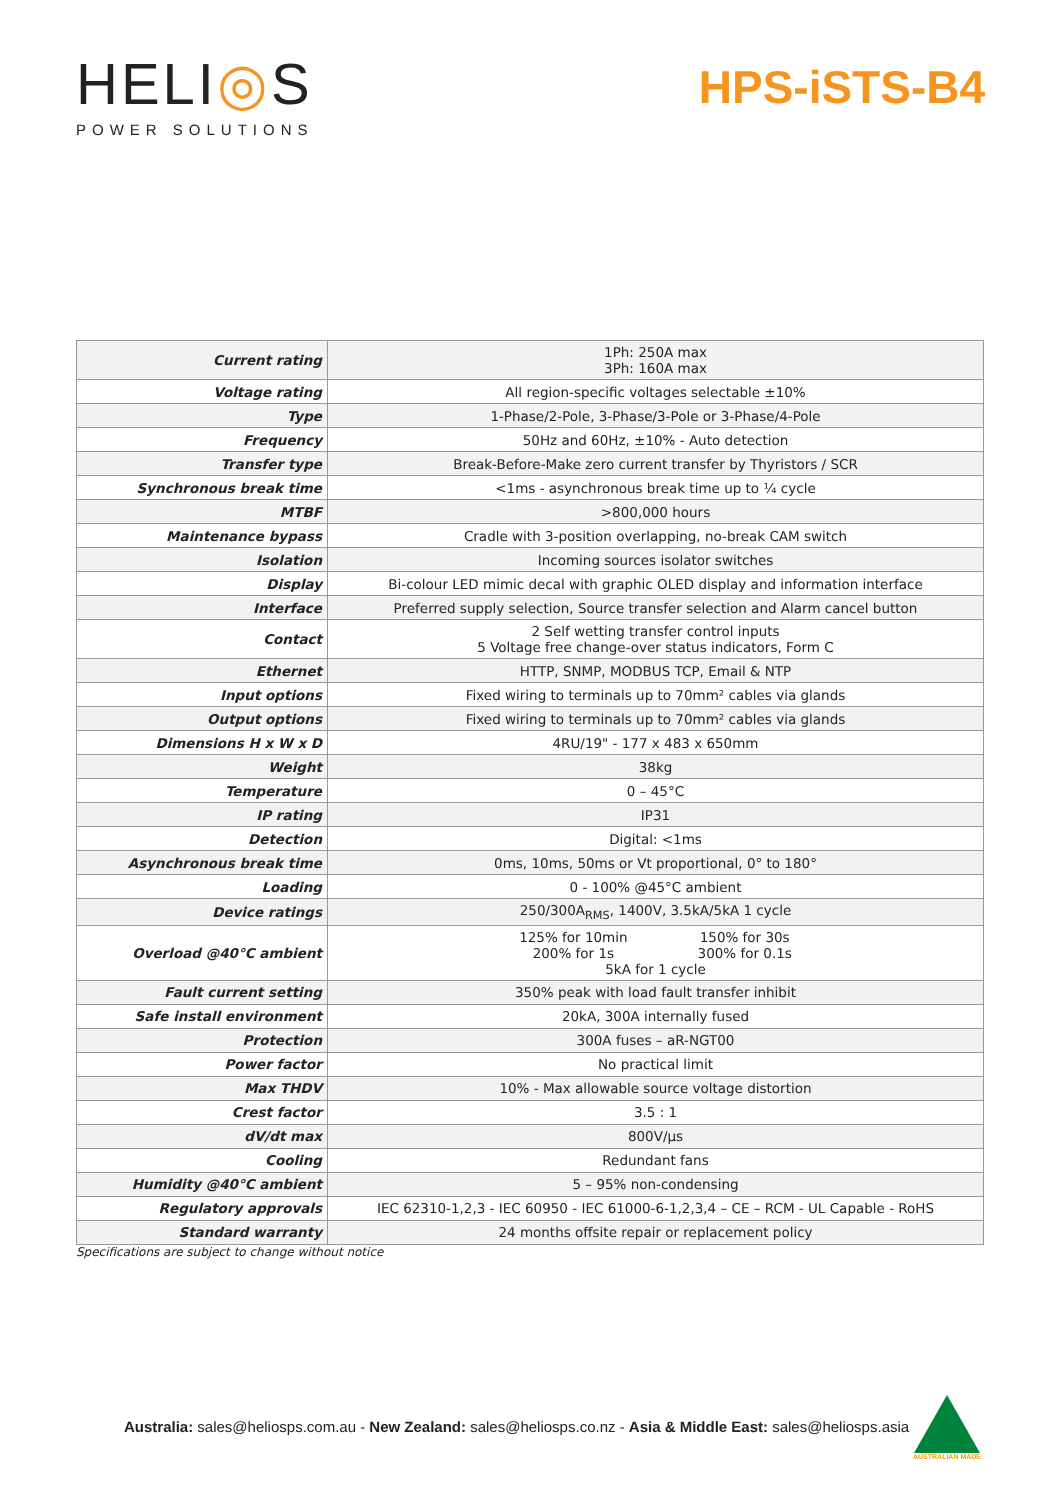HELI◎S
POWER SOLUTIONS
HPS-iSTS-B4
| Current rating | 1Ph: 250A max 3Ph: 160A max |
| Voltage rating | All region-specific voltages selectable ±10% |
| Type | 1-Phase/2-Pole, 3-Phase/3-Pole or 3-Phase/4-Pole |
| Frequency | 50Hz and 60Hz, ±10% - Auto detection |
| Transfer type | Break-Before-Make zero current transfer by Thyristors / SCR |
| Synchronous break time | <1ms - asynchronous break time up to ¼ cycle |
| MTBF | >800,000 hours |
| Maintenance bypass | Cradle with 3-position overlapping, no-break CAM switch |
| Isolation | Incoming sources isolator switches |
| Display | Bi-colour LED mimic decal with graphic OLED display and information interface |
| Interface | Preferred supply selection, Source transfer selection and Alarm cancel button |
| Contact | 2 Self wetting transfer control inputs 5 Voltage free change-over status indicators, Form C |
| Ethernet | HTTP, SNMP, MODBUS TCP, Email & NTP |
| Input options | Fixed wiring to terminals up to 70mm² cables via glands |
| Output options | Fixed wiring to terminals up to 70mm² cables via glands |
| Dimensions H x W x D | 4RU/19" - 177 x 483 x 650mm |
| Weight | 38kg |
| Temperature | 0 – 45°C |
| IP rating | IP31 |
| Detection | Digital: <1ms |
| Asynchronous break time | 0ms, 10ms, 50ms or Vt proportional, 0° to 180° |
| Loading | 0 - 100% @45°C ambient |
| Device ratings | 250/300A<sub>RMS</sub>, 1400V, 3.5kA/5kA 1 cycle |
| Overload @40°C ambient | 125% for 10min 200% for 1s 150% for 30s 300% for 0.1s 5kA for 1 cycle |
| Fault current setting | 350% peak with load fault transfer inhibit |
| Safe install environment | 20kA, 300A internally fused |
| Protection | 300A fuses – aR-NGT00 |
| Power factor | No practical limit |
| Max THDV | 10% - Max allowable source voltage distortion |
| Crest factor | 3.5 : 1 |
| dV/dt max | 800V/µs |
| Cooling | Redundant fans |
| Humidity @40°C ambient | 5 – 95% non-condensing |
| Regulatory approvals | IEC 62310-1,2,3 - IEC 60950 - IEC 61000-6-1,2,3,4 – CE – RCM - UL Capable - RoHS |
| Standard warranty | 24 months offsite repair or replacement policy |
Specifications are subject to change without notice
Australia: sales@heliosps.com.au - New Zealand: sales@heliosps.co.nz - Asia & Middle East: sales@heliosps.asia
AUSTRALIAN MADE